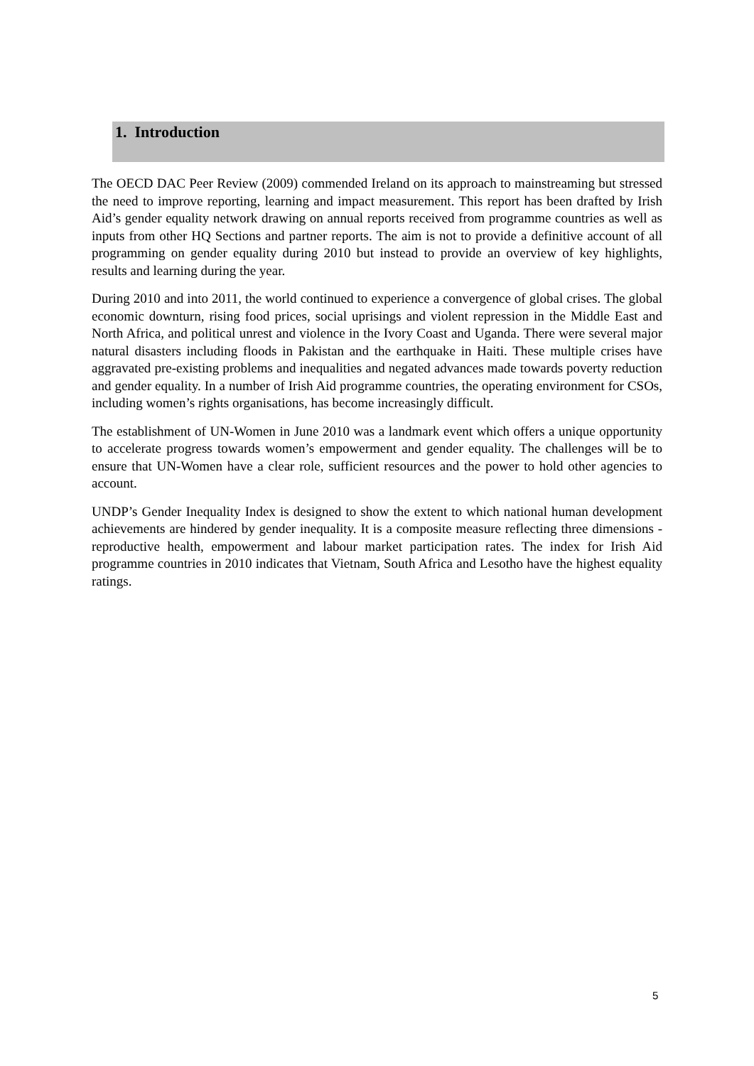1. Introduction
The OECD DAC Peer Review (2009) commended Ireland on its approach to mainstreaming but stressed the need to improve reporting, learning and impact measurement. This report has been drafted by Irish Aid’s gender equality network drawing on annual reports received from programme countries as well as inputs from other HQ Sections and partner reports. The aim is not to provide a definitive account of all programming on gender equality during 2010 but instead to provide an overview of key highlights, results and learning during the year.
During 2010 and into 2011, the world continued to experience a convergence of global crises. The global economic downturn, rising food prices, social uprisings and violent repression in the Middle East and North Africa, and political unrest and violence in the Ivory Coast and Uganda. There were several major natural disasters including floods in Pakistan and the earthquake in Haiti. These multiple crises have aggravated pre-existing problems and inequalities and negated advances made towards poverty reduction and gender equality. In a number of Irish Aid programme countries, the operating environment for CSOs, including women’s rights organisations, has become increasingly difficult.
The establishment of UN-Women in June 2010 was a landmark event which offers a unique opportunity to accelerate progress towards women’s empowerment and gender equality. The challenges will be to ensure that UN-Women have a clear role, sufficient resources and the power to hold other agencies to account.
UNDP’s Gender Inequality Index is designed to show the extent to which national human development achievements are hindered by gender inequality. It is a composite measure reflecting three dimensions - reproductive health, empowerment and labour market participation rates. The index for Irish Aid programme countries in 2010 indicates that Vietnam, South Africa and Lesotho have the highest equality ratings.
5